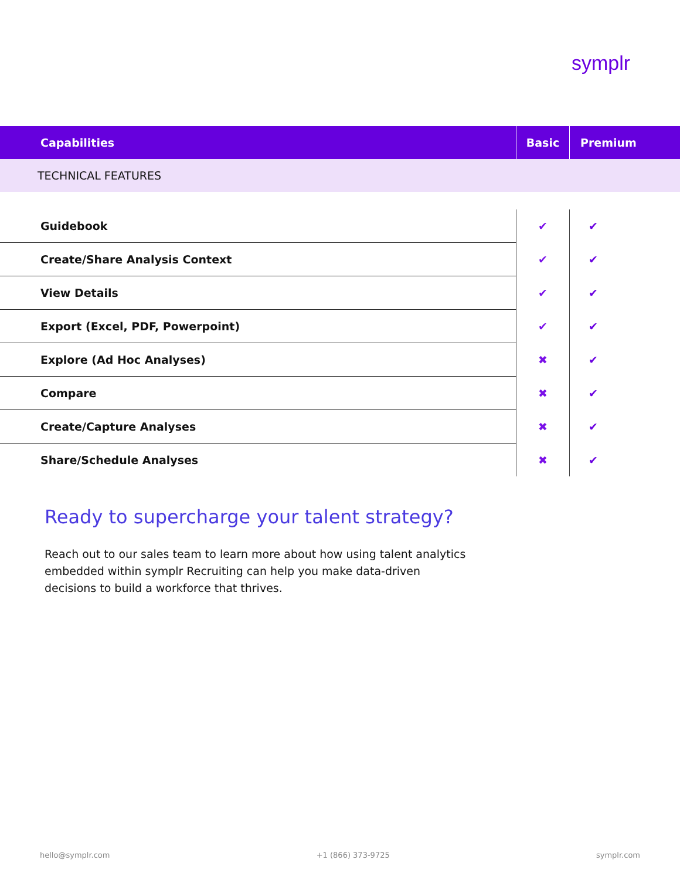symplr
| Capabilities | Basic | Premium |
| --- | --- | --- |
| TECHNICAL FEATURES | | |
| Guidebook | ✔ | ✔ |
| Create/Share Analysis Context | ✔ | ✔ |
| View Details | ✔ | ✔ |
| Export (Excel, PDF, Powerpoint) | ✔ | ✔ |
| Explore (Ad Hoc Analyses) | ✖ | ✔ |
| Compare | ✖ | ✔ |
| Create/Capture Analyses | ✖ | ✔ |
| Share/Schedule Analyses | ✖ | ✔ |
Ready to supercharge your talent strategy?
Reach out to our sales team to learn more about how using talent analytics embedded within symplr Recruiting can help you make data-driven decisions to build a workforce that thrives.
hello@symplr.com +1 (866) 373-9725 symplr.com